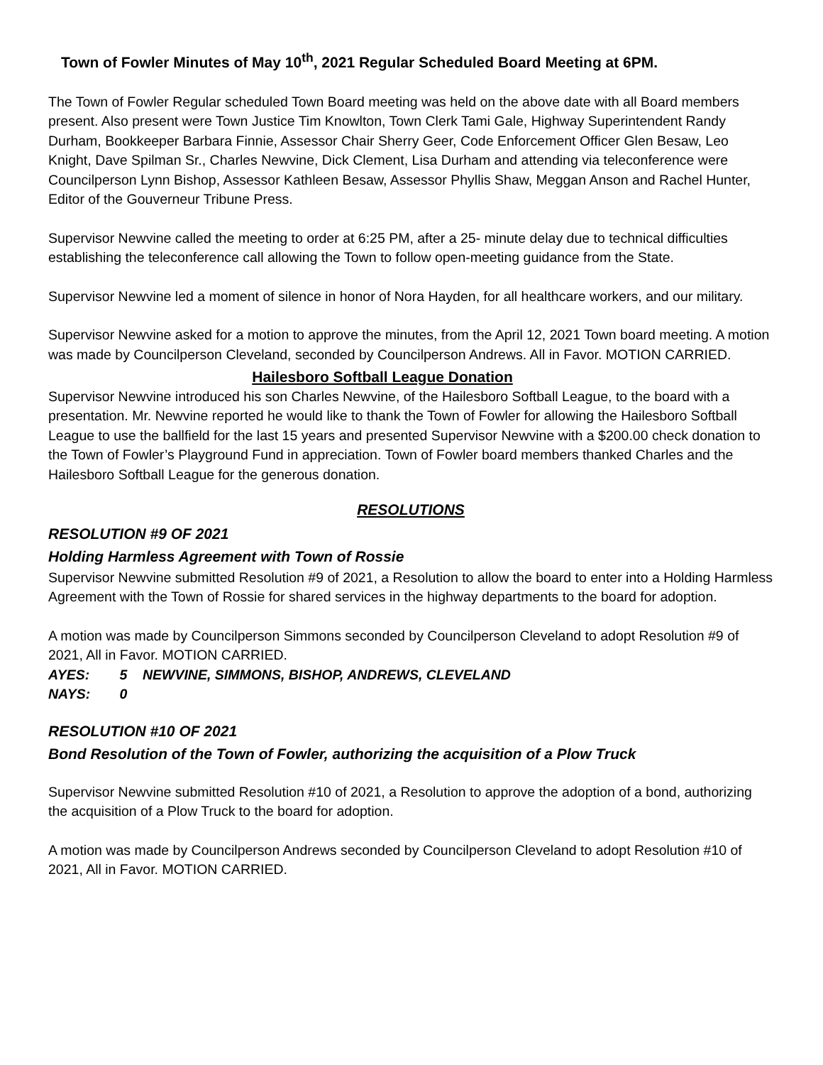Town of Fowler Minutes of May 10<sup>th</sup>, 2021 Regular Scheduled Board Meeting at 6PM.
The Town of Fowler Regular scheduled Town Board meeting was held on the above date with all Board members present. Also present were Town Justice Tim Knowlton, Town Clerk Tami Gale, Highway Superintendent Randy Durham, Bookkeeper Barbara Finnie, Assessor Chair Sherry Geer, Code Enforcement Officer Glen Besaw, Leo Knight, Dave Spilman Sr., Charles Newvine, Dick Clement, Lisa Durham and attending via teleconference were Councilperson Lynn Bishop, Assessor Kathleen Besaw, Assessor Phyllis Shaw, Meggan Anson and Rachel Hunter, Editor of the Gouverneur Tribune Press.
Supervisor Newvine called the meeting to order at 6:25 PM, after a 25- minute delay due to technical difficulties establishing the teleconference call allowing the Town to follow open-meeting guidance from the State.
Supervisor Newvine led a moment of silence in honor of Nora Hayden, for all healthcare workers, and our military.
Supervisor Newvine asked for a motion to approve the minutes, from the April 12, 2021 Town board meeting. A motion was made by Councilperson Cleveland, seconded by Councilperson Andrews. All in Favor. MOTION CARRIED.
Hailesboro Softball League Donation
Supervisor Newvine introduced his son Charles Newvine, of the Hailesboro Softball League, to the board with a presentation. Mr. Newvine reported he would like to thank the Town of Fowler for allowing the Hailesboro Softball League to use the ballfield for the last 15 years and presented Supervisor Newvine with a $200.00 check donation to the Town of Fowler’s Playground Fund in appreciation. Town of Fowler board members thanked Charles and the Hailesboro Softball League for the generous donation.
RESOLUTIONS
RESOLUTION #9 OF 2021
Holding Harmless Agreement with Town of Rossie
Supervisor Newvine submitted Resolution #9 of 2021, a Resolution to allow the board to enter into a Holding Harmless Agreement with the Town of Rossie for shared services in the highway departments to the board for adoption.
A motion was made by Councilperson Simmons seconded by Councilperson Cleveland to adopt Resolution #9 of 2021, All in Favor. MOTION CARRIED.
AYES: 5 NEWVINE, SIMMONS, BISHOP, ANDREWS, CLEVELAND
NAYS: 0
RESOLUTION #10 OF 2021
Bond Resolution of the Town of Fowler, authorizing the acquisition of a Plow Truck
Supervisor Newvine submitted Resolution #10 of 2021, a Resolution to approve the adoption of a bond, authorizing the acquisition of a Plow Truck to the board for adoption.
A motion was made by Councilperson Andrews seconded by Councilperson Cleveland to adopt Resolution #10 of 2021, All in Favor. MOTION CARRIED.